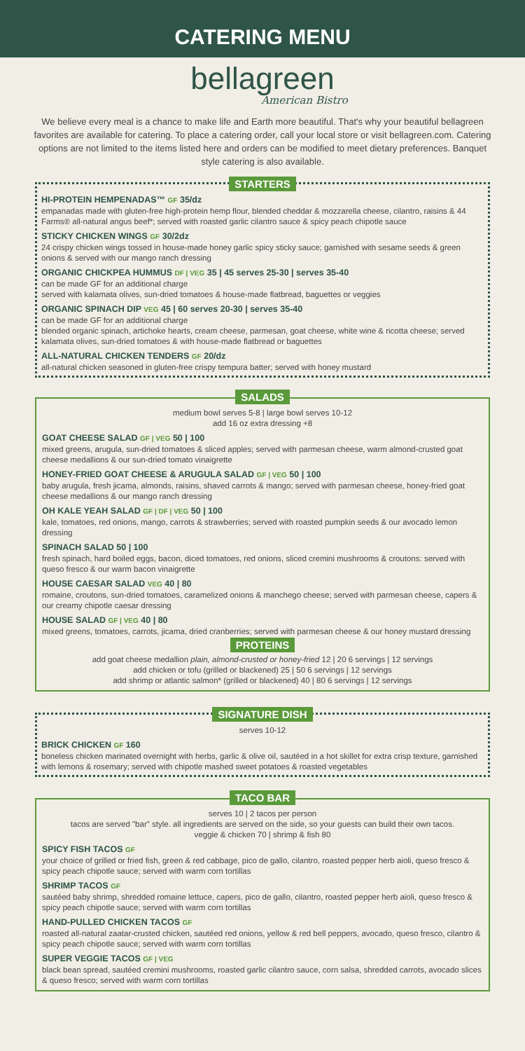CATERING MENU
bellagreen
American Bistro
We believe every meal is a chance to make life and Earth more beautiful. That's why your beautiful bellagreen favorites are available for catering. To place a catering order, call your local store or visit bellagreen.com. Catering options are not limited to the items listed here and orders can be modified to meet dietary preferences. Banquet style catering is also available.
STARTERS
HI-PROTEIN HEMPENADAS™ GF 35/dz
empanadas made with gluten-free high-protein hemp flour, blended cheddar & mozzarella cheese, cilantro, raisins & 44 Farms® all-natural angus beef*; served with roasted garlic cilantro sauce & spicy peach chipotle sauce
STICKY CHICKEN WINGS GF 30/2dz
24 crispy chicken wings tossed in house-made honey garlic spicy sticky sauce; garnished with sesame seeds & green onions & served with our mango ranch dressing
ORGANIC CHICKPEA HUMMUS DF | VEG 35 | 45 serves 25-30 | serves 35-40
can be made GF for an additional charge
served with kalamata olives, sun-dried tomatoes & house-made flatbread, baguettes or veggies
ORGANIC SPINACH DIP VEG 45 | 60 serves 20-30 | serves 35-40
can be made GF for an additional charge
blended organic spinach, artichoke hearts, cream cheese, parmesan, goat cheese, white wine & ricotta cheese; served kalamata olives, sun-dried tomatoes & with house-made flatbread or baguettes
ALL-NATURAL CHICKEN TENDERS GF 20/dz
all-natural chicken seasoned in gluten-free crispy tempura batter; served with honey mustard
SALADS
medium bowl serves 5-8 | large bowl serves 10-12
add 16 oz extra dressing +8
GOAT CHEESE SALAD GF | VEG 50 | 100
mixed greens, arugula, sun-dried tomatoes & sliced apples; served with parmesan cheese, warm almond-crusted goat cheese medallions & our sun-dried tomato vinaigrette
HONEY-FRIED GOAT CHEESE & ARUGULA SALAD GF | VEG 50 | 100
baby arugula, fresh jicama, almonds, raisins, shaved carrots & mango; served with parmesan cheese, honey-fried goat cheese medallions & our mango ranch dressing
OH KALE YEAH SALAD GF | DF | VEG 50 | 100
kale, tomatoes, red onions, mango, carrots & strawberries; served with roasted pumpkin seeds & our avocado lemon dressing
SPINACH SALAD 50 | 100
fresh spinach, hard boiled eggs, bacon, diced tomatoes, red onions, sliced cremini mushrooms & croutons: served with queso fresco & our warm bacon vinaigrette
HOUSE CAESAR SALAD VEG 40 | 80
romaine, croutons, sun-dried tomatoes, caramelized onions & manchego cheese; served with parmesan cheese, capers & our creamy chipotle caesar dressing
HOUSE SALAD GF | VEG 40 | 80
mixed greens, tomatoes, carrots, jicama, dried cranberries; served with parmesan cheese & our honey mustard dressing
PROTEINS
add goat cheese medallion plain, almond-crusted or honey-fried 12 | 20 6 servings | 12 servings
add chicken or tofu (grilled or blackened) 25 | 50 6 servings | 12 servings
add shrimp or atlantic salmon* (grilled or blackened) 40 | 80 6 servings | 12 servings
SIGNATURE DISH
serves 10-12
BRICK CHICKEN GF 160
boneless chicken marinated overnight with herbs, garlic & olive oil, sautéed in a hot skillet for extra crisp texture, garnished with lemons & rosemary; served with chipotle mashed sweet potatoes & roasted vegetables
TACO BAR
serves 10 | 2 tacos per person
tacos are served "bar" style. all ingredients are served on the side, so your guests can build their own tacos.
veggie & chicken 70 | shrimp & fish 80
SPICY FISH TACOS GF
your choice of grilled or fried fish, green & red cabbage, pico de gallo, cilantro, roasted pepper herb aioli, queso fresco & spicy peach chipotle sauce; served with warm corn tortillas
SHRIMP TACOS GF
sautéed baby shrimp, shredded romaine lettuce, capers, pico de gallo, cilantro, roasted pepper herb aioli, queso fresco & spicy peach chipotle sauce; served with warm corn tortillas
HAND-PULLED CHICKEN TACOS GF
roasted all-natural zaatar-crusted chicken, sautéed red onions, yellow & red bell peppers, avocado, queso fresco, cilantro & spicy peach chipotle sauce; served with warm corn tortillas
SUPER VEGGIE TACOS GF | VEG
black bean spread, sautéed cremini mushrooms, roasted garlic cilantro sauce, corn salsa, shredded carrots, avocado slices & queso fresco; served with warm corn tortillas